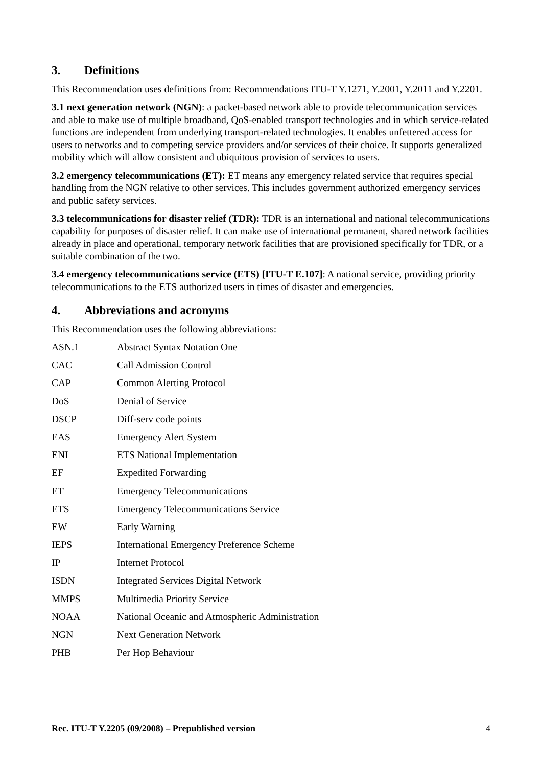3. Definitions
This Recommendation uses definitions from: Recommendations ITU-T Y.1271, Y.2001, Y.2011 and Y.2201.
3.1 next generation network (NGN): a packet-based network able to provide telecommunication services and able to make use of multiple broadband, QoS-enabled transport technologies and in which service-related functions are independent from underlying transport-related technologies. It enables unfettered access for users to networks and to competing service providers and/or services of their choice. It supports generalized mobility which will allow consistent and ubiquitous provision of services to users.
3.2 emergency telecommunications (ET): ET means any emergency related service that requires special handling from the NGN relative to other services. This includes government authorized emergency services and public safety services.
3.3 telecommunications for disaster relief (TDR): TDR is an international and national telecommunications capability for purposes of disaster relief. It can make use of international permanent, shared network facilities already in place and operational, temporary network facilities that are provisioned specifically for TDR, or a suitable combination of the two.
3.4 emergency telecommunications service (ETS) [ITU-T E.107]: A national service, providing priority telecommunications to the ETS authorized users in times of disaster and emergencies.
4. Abbreviations and acronyms
This Recommendation uses the following abbreviations:
| ASN.1 | Abstract Syntax Notation One |
| CAC | Call Admission Control |
| CAP | Common Alerting Protocol |
| DoS | Denial of Service |
| DSCP | Diff-serv code points |
| EAS | Emergency Alert System |
| ENI | ETS National Implementation |
| EF | Expedited Forwarding |
| ET | Emergency Telecommunications |
| ETS | Emergency Telecommunications Service |
| EW | Early Warning |
| IEPS | International Emergency Preference Scheme |
| IP | Internet Protocol |
| ISDN | Integrated Services Digital Network |
| MMPS | Multimedia Priority Service |
| NOAA | National Oceanic and Atmospheric Administration |
| NGN | Next Generation Network |
| PHB | Per Hop Behaviour |
Rec. ITU-T Y.2205 (09/2008) – Prepublished version 4